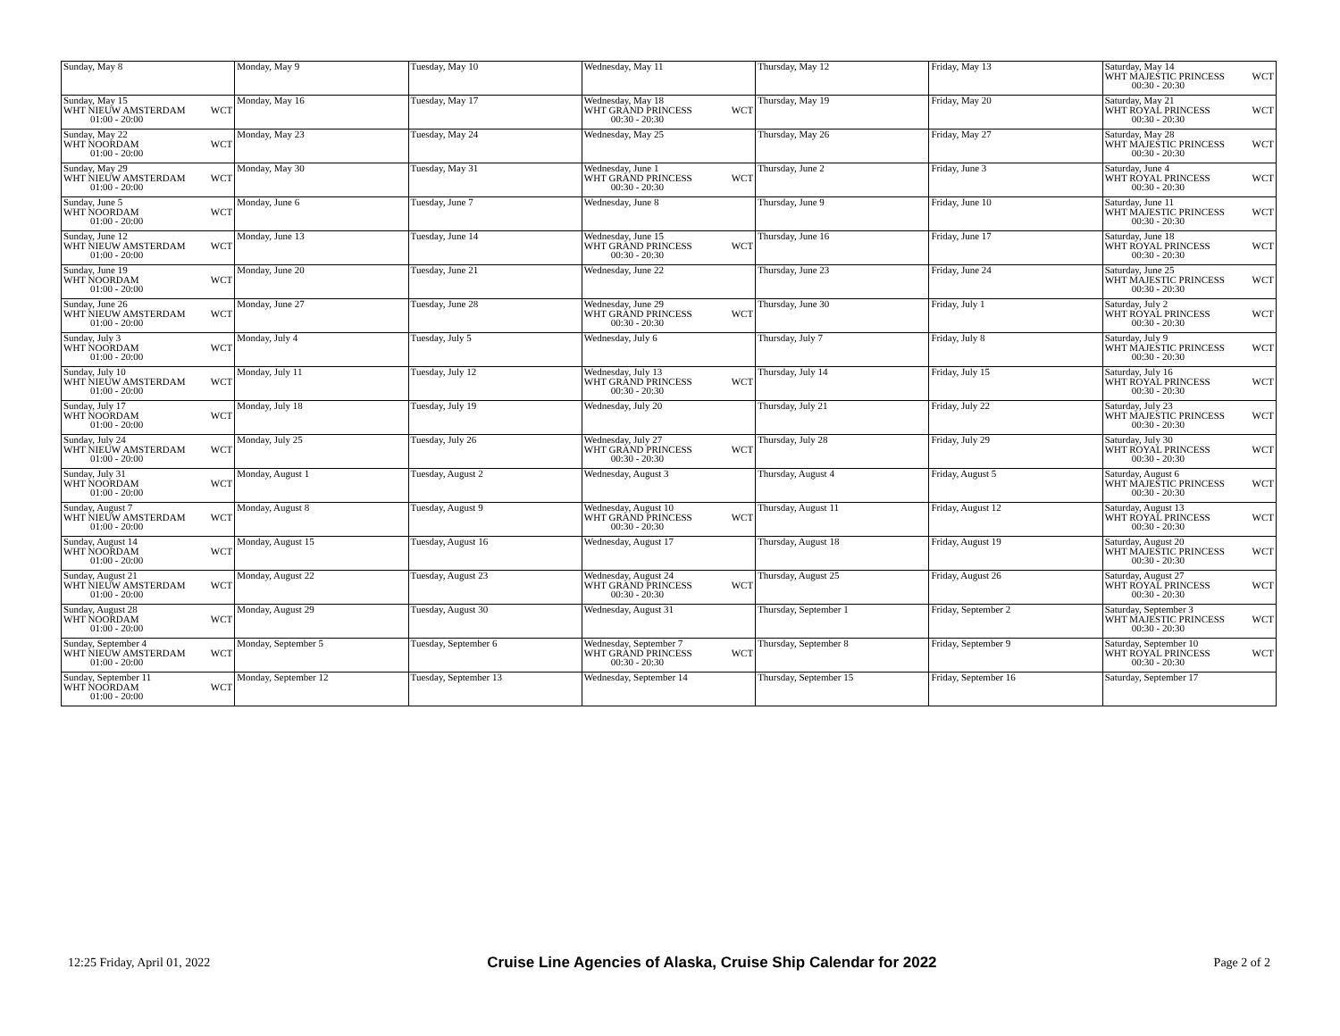| Sunday, May 8 | Monday, May 9 | Tuesday, May 10 | Wednesday, May 11 | Thursday, May 12 | Friday, May 13 | Saturday, May 14 WHT MAJESTIC PRINCESS WCT 00:30 - 20:30 |
| Sunday, May 15 WHT NIEUW AMSTERDAM WCT 01:00 - 20:00 | Monday, May 16 | Tuesday, May 17 | Wednesday, May 18 WHT GRAND PRINCESS WCT 00:30 - 20:30 | Thursday, May 19 | Friday, May 20 | Saturday, May 21 WHT ROYAL PRINCESS WCT 00:30 - 20:30 |
| Sunday, May 22 WHT NOORDAM WCT 01:00 - 20:00 | Monday, May 23 | Tuesday, May 24 | Wednesday, May 25 | Thursday, May 26 | Friday, May 27 | Saturday, May 28 WHT MAJESTIC PRINCESS WCT 00:30 - 20:30 |
| Sunday, May 29 WHT NIEUW AMSTERDAM WCT 01:00 - 20:00 | Monday, May 30 | Tuesday, May 31 | Wednesday, June 1 WHT GRAND PRINCESS WCT 00:30 - 20:30 | Thursday, June 2 | Friday, June 3 | Saturday, June 4 WHT ROYAL PRINCESS WCT 00:30 - 20:30 |
| Sunday, June 5 WHT NOORDAM WCT 01:00 - 20:00 | Monday, June 6 | Tuesday, June 7 | Wednesday, June 8 | Thursday, June 9 | Friday, June 10 | Saturday, June 11 WHT MAJESTIC PRINCESS WCT 00:30 - 20:30 |
| Sunday, June 12 WHT NIEUW AMSTERDAM WCT 01:00 - 20:00 | Monday, June 13 | Tuesday, June 14 | Wednesday, June 15 WHT GRAND PRINCESS WCT 00:30 - 20:30 | Thursday, June 16 | Friday, June 17 | Saturday, June 18 WHT ROYAL PRINCESS WCT 00:30 - 20:30 |
| Sunday, June 19 WHT NOORDAM WCT 01:00 - 20:00 | Monday, June 20 | Tuesday, June 21 | Wednesday, June 22 | Thursday, June 23 | Friday, June 24 | Saturday, June 25 WHT MAJESTIC PRINCESS WCT 00:30 - 20:30 |
| Sunday, June 26 WHT NIEUW AMSTERDAM WCT 01:00 - 20:00 | Monday, June 27 | Tuesday, June 28 | Wednesday, June 29 WHT GRAND PRINCESS WCT 00:30 - 20:30 | Thursday, June 30 | Friday, July 1 | Saturday, July 2 WHT ROYAL PRINCESS WCT 00:30 - 20:30 |
| Sunday, July 3 WHT NOORDAM WCT 01:00 - 20:00 | Monday, July 4 | Tuesday, July 5 | Wednesday, July 6 | Thursday, July 7 | Friday, July 8 | Saturday, July 9 WHT MAJESTIC PRINCESS WCT 00:30 - 20:30 |
| Sunday, July 10 WHT NIEUW AMSTERDAM WCT 01:00 - 20:00 | Monday, July 11 | Tuesday, July 12 | Wednesday, July 13 WHT GRAND PRINCESS WCT 00:30 - 20:30 | Thursday, July 14 | Friday, July 15 | Saturday, July 16 WHT ROYAL PRINCESS WCT 00:30 - 20:30 |
| Sunday, July 17 WHT NOORDAM WCT 01:00 - 20:00 | Monday, July 18 | Tuesday, July 19 | Wednesday, July 20 | Thursday, July 21 | Friday, July 22 | Saturday, July 23 WHT MAJESTIC PRINCESS WCT 00:30 - 20:30 |
| Sunday, July 24 WHT NIEUW AMSTERDAM WCT 01:00 - 20:00 | Monday, July 25 | Tuesday, July 26 | Wednesday, July 27 WHT GRAND PRINCESS WCT 00:30 - 20:30 | Thursday, July 28 | Friday, July 29 | Saturday, July 30 WHT ROYAL PRINCESS WCT 00:30 - 20:30 |
| Sunday, July 31 WHT NOORDAM WCT 01:00 - 20:00 | Monday, August 1 | Tuesday, August 2 | Wednesday, August 3 | Thursday, August 4 | Friday, August 5 | Saturday, August 6 WHT MAJESTIC PRINCESS WCT 00:30 - 20:30 |
| Sunday, August 7 WHT NIEUW AMSTERDAM WCT 01:00 - 20:00 | Monday, August 8 | Tuesday, August 9 | Wednesday, August 10 WHT GRAND PRINCESS WCT 00:30 - 20:30 | Thursday, August 11 | Friday, August 12 | Saturday, August 13 WHT ROYAL PRINCESS WCT 00:30 - 20:30 |
| Sunday, August 14 WHT NOORDAM WCT 01:00 - 20:00 | Monday, August 15 | Tuesday, August 16 | Wednesday, August 17 | Thursday, August 18 | Friday, August 19 | Saturday, August 20 WHT MAJESTIC PRINCESS WCT 00:30 - 20:30 |
| Sunday, August 21 WHT NIEUW AMSTERDAM WCT 01:00 - 20:00 | Monday, August 22 | Tuesday, August 23 | Wednesday, August 24 WHT GRAND PRINCESS WCT 00:30 - 20:30 | Thursday, August 25 | Friday, August 26 | Saturday, August 27 WHT ROYAL PRINCESS WCT 00:30 - 20:30 |
| Sunday, August 28 WHT NOORDAM WCT 01:00 - 20:00 | Monday, August 29 | Tuesday, August 30 | Wednesday, August 31 | Thursday, September 1 | Friday, September 2 | Saturday, September 3 WHT MAJESTIC PRINCESS WCT 00:30 - 20:30 |
| Sunday, September 4 WHT NIEUW AMSTERDAM WCT 01:00 - 20:00 | Monday, September 5 | Tuesday, September 6 | Wednesday, September 7 WHT GRAND PRINCESS WCT 00:30 - 20:30 | Thursday, September 8 | Friday, September 9 | Saturday, September 10 WHT ROYAL PRINCESS WCT 00:30 - 20:30 |
| Sunday, September 11 WHT NOORDAM WCT 01:00 - 20:00 | Monday, September 12 | Tuesday, September 13 | Wednesday, September 14 | Thursday, September 15 | Friday, September 16 | Saturday, September 17 |
12:25 Friday, April 01, 2022 Cruise Line Agencies of Alaska, Cruise Ship Calendar for 2022 Page 2 of 2